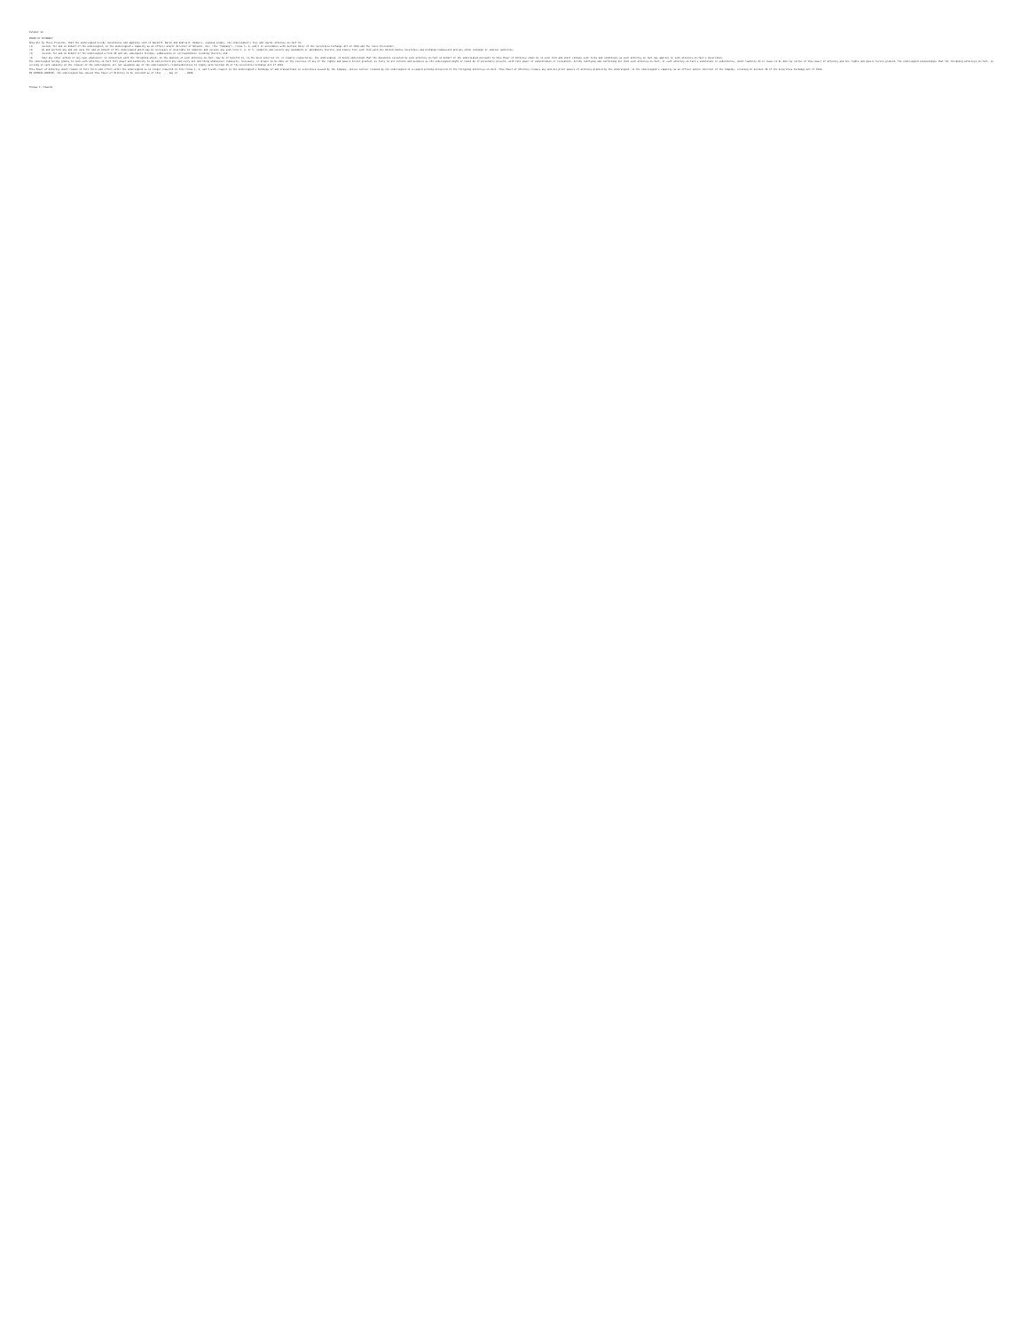Exhibit 24
POWER OF ATTORNEY
Know All by These Presents, that the undersigned hereby constitutes and appoints each of David M. Baron and Andrea K. Rodgers, signing singly, the undersigned's true and lawful attorney-in-fact to:
(1) execute for and on behalf of the undersigned, in the undersigned's capacity as an officer and/or director of Network, Inc. (the "Company"), Forms 3, 4, and 5 in accordance with Section 16(a) of the Securities Exchange Act of 1934 and the rules thereunder;
(2) do and perform any and all acts for and on behalf of the undersigned which may be necessary or desirable to complete and execute any such Form 3, 4, or 5, complete and execute any amendment or amendments thereto, and timely file such form with the United States Securities and Exchange Commission and any stock exchange or similar authority;
(3) execute for and on behalf of the undersigned a Form ID and any subsequent filings, submissions or correspondence relating thereto; and
(4) take any other action of any type whatsoever in connection with the foregoing which, in the opinion of such attorney-in-fact, may be of benefit to, in the best interest of, or legally required by, the undersigned, it being understood that the documents executed by such attorney-in-fact on behalf of the undersigned pursuant to this Power of Attorney shall be in such form and shall contain such terms and conditions as such attorney-in-fact may approve in such attorney-in-fact's discretion.
The undersigned hereby grants to each such attorney-in-fact full power and authority to do and perform any and every act and thing whatsoever requisite, necessary, or proper to be done in the exercise of any of the rights and powers herein granted, as fully to all intents and purposes as the undersigned might or could do if personally present, with full power of substitution or revocation, hereby ratifying and confirming all that such attorney-in-fact, or such attorney-in-fact's substitute or substitutes, shall lawfully do or cause to be done by virtue of this power of attorney and the rights and powers herein granted. The undersigned acknowledges that the foregoing attorneys-in-fact, in serving in such capacity at the request of the undersigned, are not assuming any of the undersigned's responsibilities to comply with Section 16 of the Securities Exchange Act of 1934.
This Power of Attorney shall remain in full force and effect until the undersigned is no longer required to file Forms 3, 4, and 5 with respect to the undersigned's holdings of and transactions in securities issued by the Company, unless earlier revoked by the undersigned in a signed writing delivered to the foregoing attorneys-in-fact. This Power of Attorney revokes any and all prior powers of attorney granted by the undersigned, in the undersigned's capacity as an officer and/or director of the Company, relating to Section 16 of the Securities Exchange Act of 1934.
IN WITNESS WHEREOF, the undersigned has caused this Power of Attorney to be executed as of this ____ day of ____, 2006.
Thomas E. Edwards